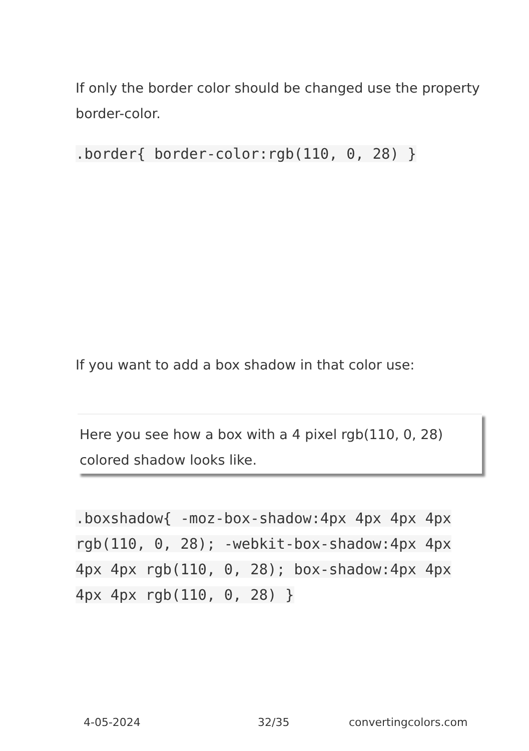If only the border color should be changed use the property border-color.
.border{ border-color:rgb(110, 0, 28) }
If you want to add a box shadow in that color use:
Here you see how a box with a 4 pixel rgb(110, 0, 28) colored shadow looks like.
.boxshadow{ -moz-box-shadow:4px 4px 4px 4px rgb(110, 0, 28); -webkit-box-shadow:4px 4px 4px 4px rgb(110, 0, 28); box-shadow:4px 4px 4px 4px rgb(110, 0, 28) }
4-05-2024 32/35 convertingcolors.com